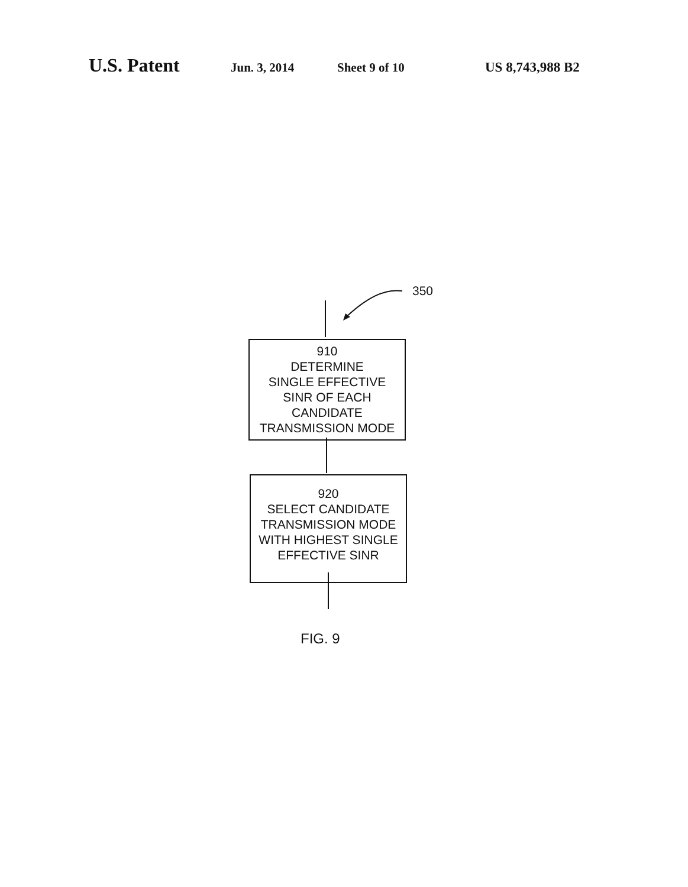U.S. Patent Jun. 3, 2014 Sheet 9 of 10 US 8,743,988 B2
350
910
DETERMINE
SINGLE EFFECTIVE
SINR OF EACH
CANDIDATE
TRANSMISSION MODE
920
SELECT CANDIDATE
TRANSMISSION MODE
WITH HIGHEST SINGLE
EFFECTIVE SINR
FIG. 9